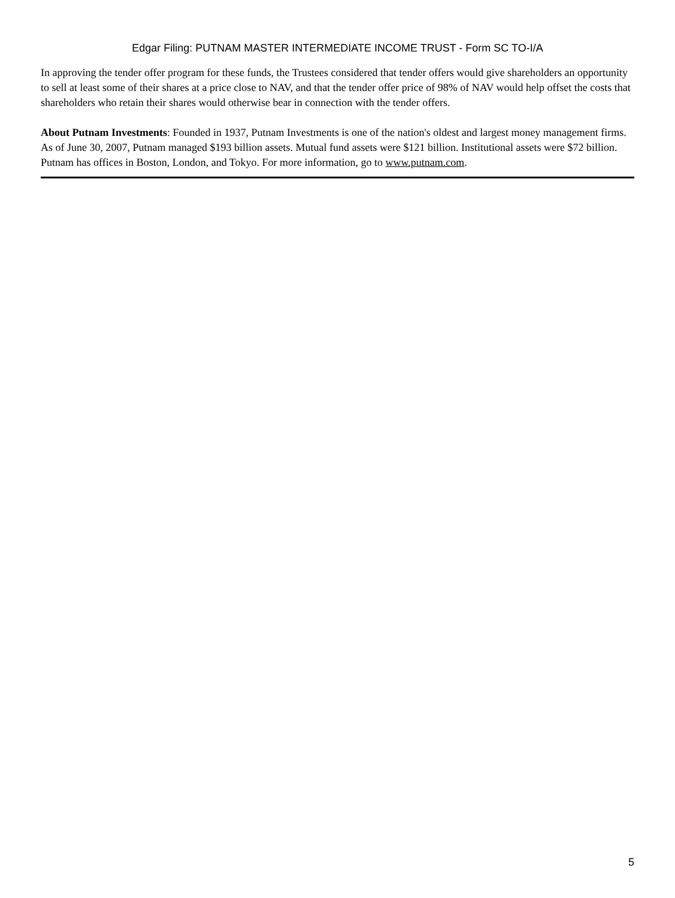Edgar Filing: PUTNAM MASTER INTERMEDIATE INCOME TRUST - Form SC TO-I/A
In approving the tender offer program for these funds, the Trustees considered that tender offers would give shareholders an opportunity to sell at least some of their shares at a price close to NAV, and that the tender offer price of 98% of NAV would help offset the costs that shareholders who retain their shares would otherwise bear in connection with the tender offers.
About Putnam Investments: Founded in 1937, Putnam Investments is one of the nation's oldest and largest money management firms. As of June 30, 2007, Putnam managed $193 billion assets. Mutual fund assets were $121 billion. Institutional assets were $72 billion. Putnam has offices in Boston, London, and Tokyo. For more information, go to www.putnam.com.
5